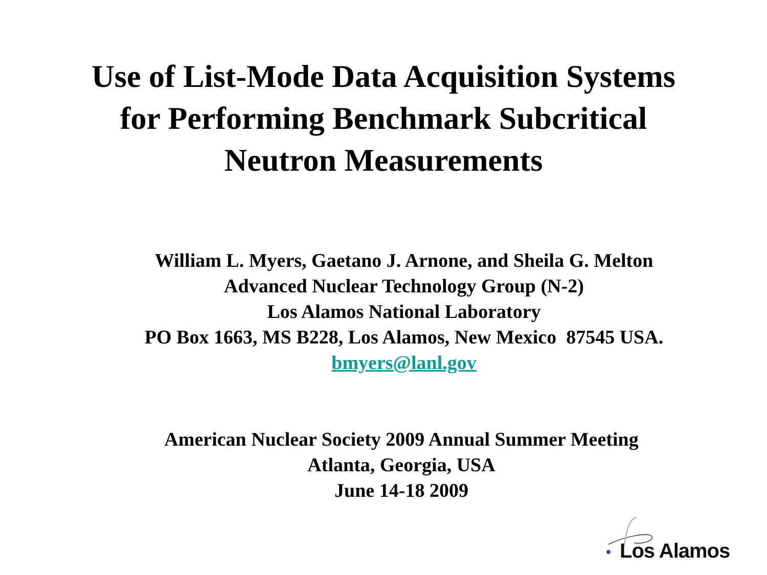Use of List-Mode Data Acquisition Systems
for Performing Benchmark Subcritical
Neutron Measurements
William L. Myers, Gaetano J. Arnone, and Sheila G. Melton
Advanced Nuclear Technology Group (N-2)
Los Alamos National Laboratory
PO Box 1663, MS B228, Los Alamos, New Mexico 87545 USA.
bmyers@lanl.gov
American Nuclear Society 2009 Annual Summer Meeting
Atlanta, Georgia, USA
June 14-18 2009
Los Alamos